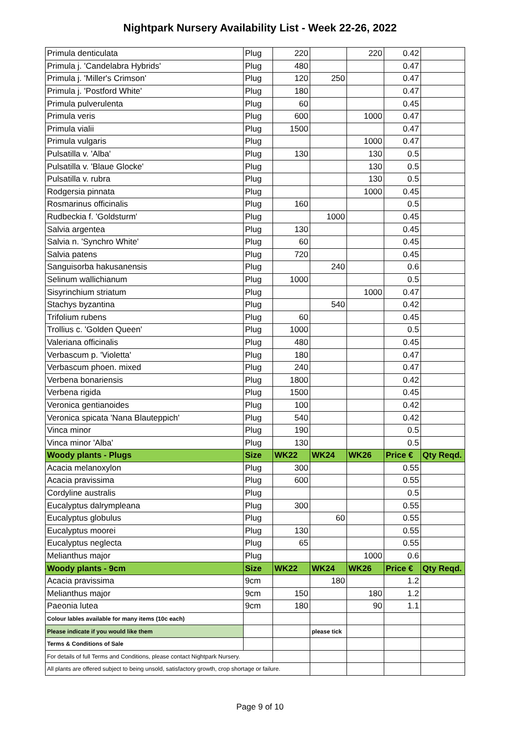Nightpark Nursery Availability List - Week 22-26, 2022
| Primula denticulata | Plug | 220 | | 220 | 0.42 | |
| Primula j. 'Candelabra Hybrids' | Plug | 480 | | | 0.47 | |
| Primula j. 'Miller's Crimson' | Plug | 120 | 250 | | 0.47 | |
| Primula j. 'Postford White' | Plug | 180 | | | 0.47 | |
| Primula pulverulenta | Plug | 60 | | | 0.45 | |
| Primula veris | Plug | 600 | | 1000 | 0.47 | |
| Primula vialii | Plug | 1500 | | | 0.47 | |
| Primula vulgaris | Plug | | | 1000 | 0.47 | |
| Pulsatilla v. 'Alba' | Plug | 130 | | 130 | 0.5 | |
| Pulsatilla v. 'Blaue Glocke' | Plug | | | 130 | 0.5 | |
| Pulsatilla v. rubra | Plug | | | 130 | 0.5 | |
| Rodgersia pinnata | Plug | | | 1000 | 0.45 | |
| Rosmarinus officinalis | Plug | 160 | | | 0.5 | |
| Rudbeckia f. 'Goldsturm' | Plug | | 1000 | | 0.45 | |
| Salvia argentea | Plug | 130 | | | 0.45 | |
| Salvia n. 'Synchro White' | Plug | 60 | | | 0.45 | |
| Salvia patens | Plug | 720 | | | 0.45 | |
| Sanguisorba hakusanensis | Plug | | 240 | | 0.6 | |
| Selinum wallichianum | Plug | 1000 | | | 0.5 | |
| Sisyrinchium striatum | Plug | | | 1000 | 0.47 | |
| Stachys byzantina | Plug | | 540 | | 0.42 | |
| Trifolium rubens | Plug | 60 | | | 0.45 | |
| Trollius c. 'Golden Queen' | Plug | 1000 | | | 0.5 | |
| Valeriana officinalis | Plug | 480 | | | 0.45 | |
| Verbascum p. 'Violetta' | Plug | 180 | | | 0.47 | |
| Verbascum phoen. mixed | Plug | 240 | | | 0.47 | |
| Verbena bonariensis | Plug | 1800 | | | 0.42 | |
| Verbena rigida | Plug | 1500 | | | 0.45 | |
| Veronica gentianoides | Plug | 100 | | | 0.42 | |
| Veronica spicata 'Nana Blauteppich' | Plug | 540 | | | 0.42 | |
| Vinca minor | Plug | 190 | | | 0.5 | |
| Vinca minor 'Alba' | Plug | 130 | | | 0.5 | |
| Woody plants - Plugs | Size | WK22 | WK24 | WK26 | Price € | Qty Reqd. |
| Acacia melanoxylon | Plug | 300 | | | 0.55 | |
| Acacia pravissima | Plug | 600 | | | 0.55 | |
| Cordyline australis | Plug | | | | 0.5 | |
| Eucalyptus dalrympleana | Plug | 300 | | | 0.55 | |
| Eucalyptus globulus | Plug | | 60 | | 0.55 | |
| Eucalyptus moorei | Plug | 130 | | | 0.55 | |
| Eucalyptus neglecta | Plug | 65 | | | 0.55 | |
| Melianthus major | Plug | | | 1000 | 0.6 | |
| Woody plants - 9cm | Size | WK22 | WK24 | WK26 | Price € | Qty Reqd. |
| Acacia pravissima | 9cm | | 180 | | 1.2 | |
| Melianthus major | 9cm | 150 | | 180 | 1.2 | |
| Paeonia lutea | 9cm | 180 | | 90 | 1.1 | |
| Colour lables available for many items (10c each) | | | | | | |
| Please indicate if you would like them | | | please tick | | | |
| Terms & Conditions of Sale | | | | | | |
| For details of full Terms and Conditions, please contact Nightpark Nursery. | | | | | | |
| All plants are offered subject to being unsold, satisfactory growth, crop shortage or failure. | | | | | | |
Page 9 of 10